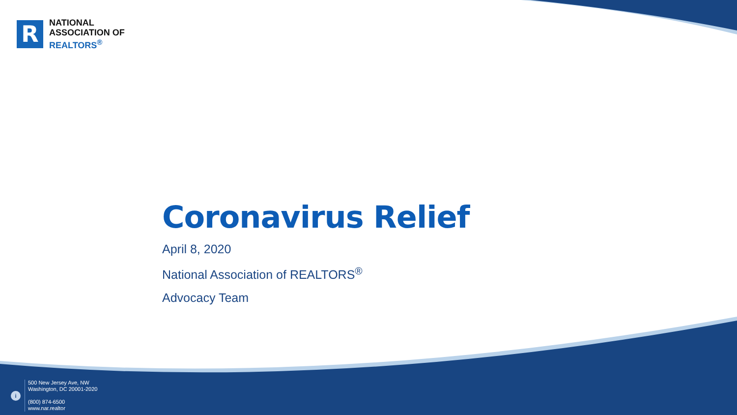R
NATIONAL
ASSOCIATION OF
REALTORS<sup>®</sup>
Coronavirus Relief
April 8, 2020
National Association of REALTORS<sup>®</sup>
Advocacy Team
i
500 New Jersey Ave, NW
Washington, DC 20001-2020
(800) 874-6500
www.nar.realtor